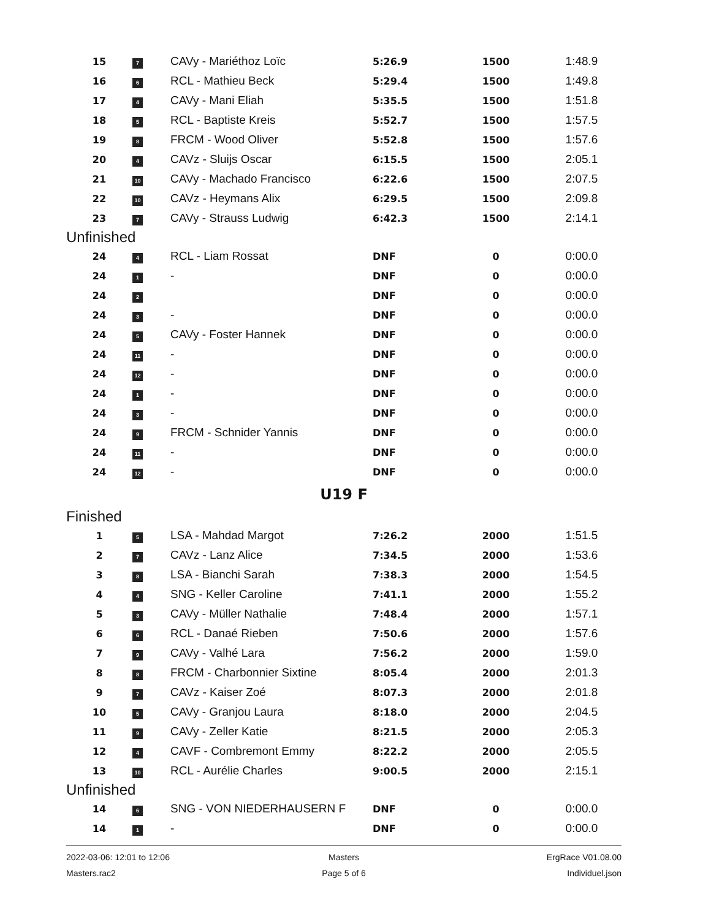| 15 | 7 | CAVy - Mariéthoz Loïc | 5:26.9 | 1500 | 1:48.9 |
| 16 | 6 | RCL - Mathieu Beck | 5:29.4 | 1500 | 1:49.8 |
| 17 | 4 | CAVy - Mani Eliah | 5:35.5 | 1500 | 1:51.8 |
| 18 | 5 | RCL - Baptiste Kreis | 5:52.7 | 1500 | 1:57.5 |
| 19 | 8 | FRCM - Wood Oliver | 5:52.8 | 1500 | 1:57.6 |
| 20 | 4 | CAVz - Sluijs Oscar | 6:15.5 | 1500 | 2:05.1 |
| 21 | 10 | CAVy - Machado Francisco | 6:22.6 | 1500 | 2:07.5 |
| 22 | 10 | CAVz - Heymans Alix | 6:29.5 | 1500 | 2:09.8 |
| 23 | 7 | CAVy - Strauss Ludwig | 6:42.3 | 1500 | 2:14.1 |
| Unfinished | | | | | |
| 24 | 4 | RCL - Liam Rossat | DNF | 0 | 0:00.0 |
| 24 | 1 | - | DNF | 0 | 0:00.0 |
| 24 | 2 | | DNF | 0 | 0:00.0 |
| 24 | 3 | - | DNF | 0 | 0:00.0 |
| 24 | 5 | CAVy - Foster Hannek | DNF | 0 | 0:00.0 |
| 24 | 11 | - | DNF | 0 | 0:00.0 |
| 24 | 12 | - | DNF | 0 | 0:00.0 |
| 24 | 1 | - | DNF | 0 | 0:00.0 |
| 24 | 3 | - | DNF | 0 | 0:00.0 |
| 24 | 9 | FRCM - Schnider Yannis | DNF | 0 | 0:00.0 |
| 24 | 11 | - | DNF | 0 | 0:00.0 |
| 24 | 12 | - | DNF | 0 | 0:00.0 |
| U19 F | | | | | |
| Finished | | | | | |
| 1 | 5 | LSA - Mahdad Margot | 7:26.2 | 2000 | 1:51.5 |
| 2 | 7 | CAVz - Lanz Alice | 7:34.5 | 2000 | 1:53.6 |
| 3 | 8 | LSA - Bianchi Sarah | 7:38.3 | 2000 | 1:54.5 |
| 4 | 4 | SNG - Keller Caroline | 7:41.1 | 2000 | 1:55.2 |
| 5 | 3 | CAVy - Müller Nathalie | 7:48.4 | 2000 | 1:57.1 |
| 6 | 6 | RCL - Danaé Rieben | 7:50.6 | 2000 | 1:57.6 |
| 7 | 9 | CAVy - Valhé Lara | 7:56.2 | 2000 | 1:59.0 |
| 8 | 8 | FRCM - Charbonnier Sixtine | 8:05.4 | 2000 | 2:01.3 |
| 9 | 7 | CAVz - Kaiser Zoé | 8:07.3 | 2000 | 2:01.8 |
| 10 | 5 | CAVy - Granjou Laura | 8:18.0 | 2000 | 2:04.5 |
| 11 | 9 | CAVy - Zeller Katie | 8:21.5 | 2000 | 2:05.3 |
| 12 | 4 | CAVF - Combremont Emmy | 8:22.2 | 2000 | 2:05.5 |
| 13 | 10 | RCL - Aurélie Charles | 9:00.5 | 2000 | 2:15.1 |
| Unfinished | | | | | |
| 14 | 6 | SNG - VON NIEDERHAUSERN F | DNF | 0 | 0:00.0 |
| 14 | 1 | - | DNF | 0 | 0:00.0 |
2022-03-06: 12:01 to 12:06
Masters
ErgRace V01.08.00
Masters.rac2
Page 5 of 6
Individuel.json